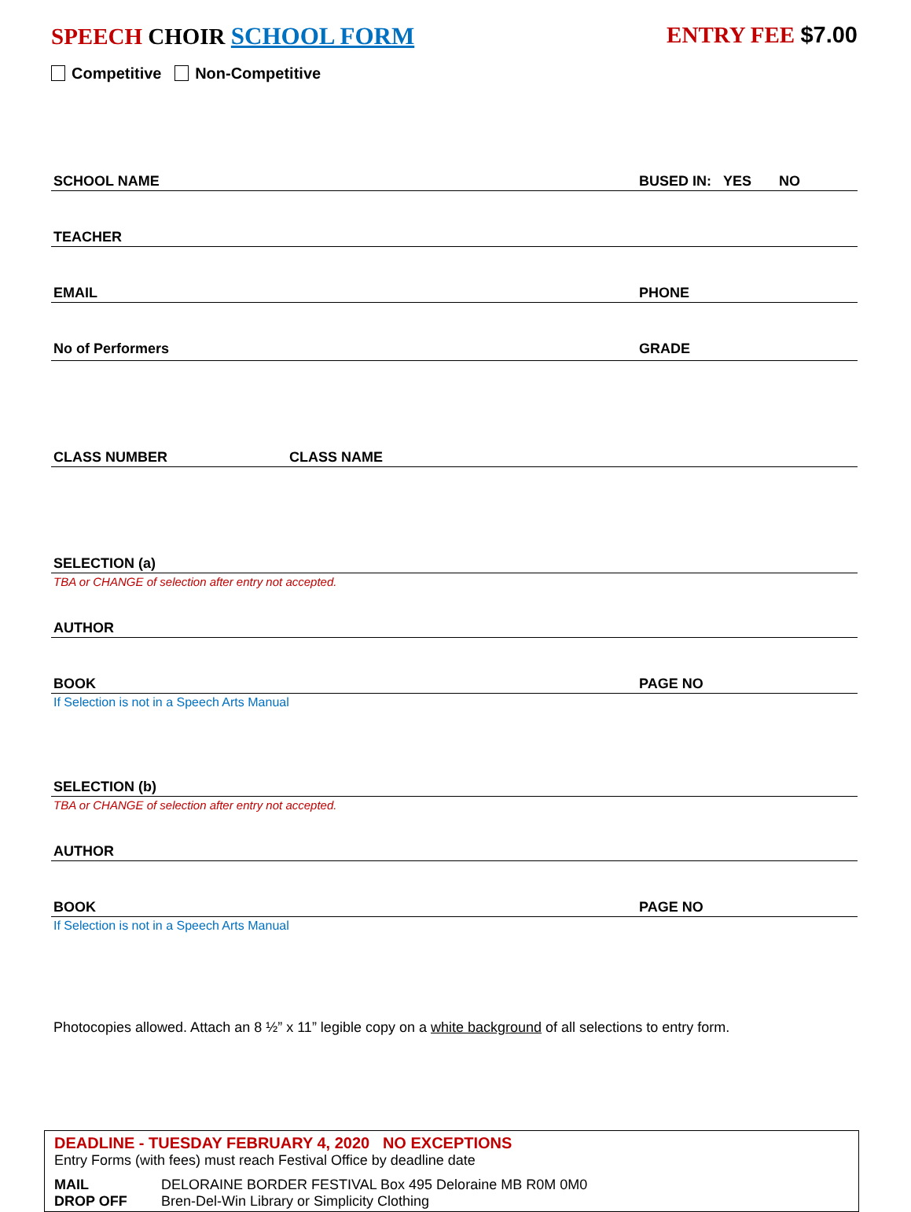SPEECH CHOIR SCHOOL FORM ENTRY FEE $7.00
Competitive Non-Competitive
SCHOOL NAME BUSED IN: YES NO
TEACHER
EMAIL PHONE
No of Performers GRADE
CLASS NUMBER CLASS NAME
SELECTION (a)
TBA or CHANGE of selection after entry not accepted.
AUTHOR
BOOK PAGE NO
If Selection is not in a Speech Arts Manual
SELECTION (b)
TBA or CHANGE of selection after entry not accepted.
AUTHOR
BOOK PAGE NO
If Selection is not in a Speech Arts Manual
Photocopies allowed. Attach an 8 ½” x 11” legible copy on a white background of all selections to entry form.
DEADLINE - TUESDAY FEBRUARY 4, 2020 NO EXCEPTIONS
Entry Forms (with fees) must reach Festival Office by deadline date
MAIL DELORAINE BORDER FESTIVAL Box 495 Deloraine MB R0M 0M0
DROP OFF Bren-Del-Win Library or Simplicity Clothing